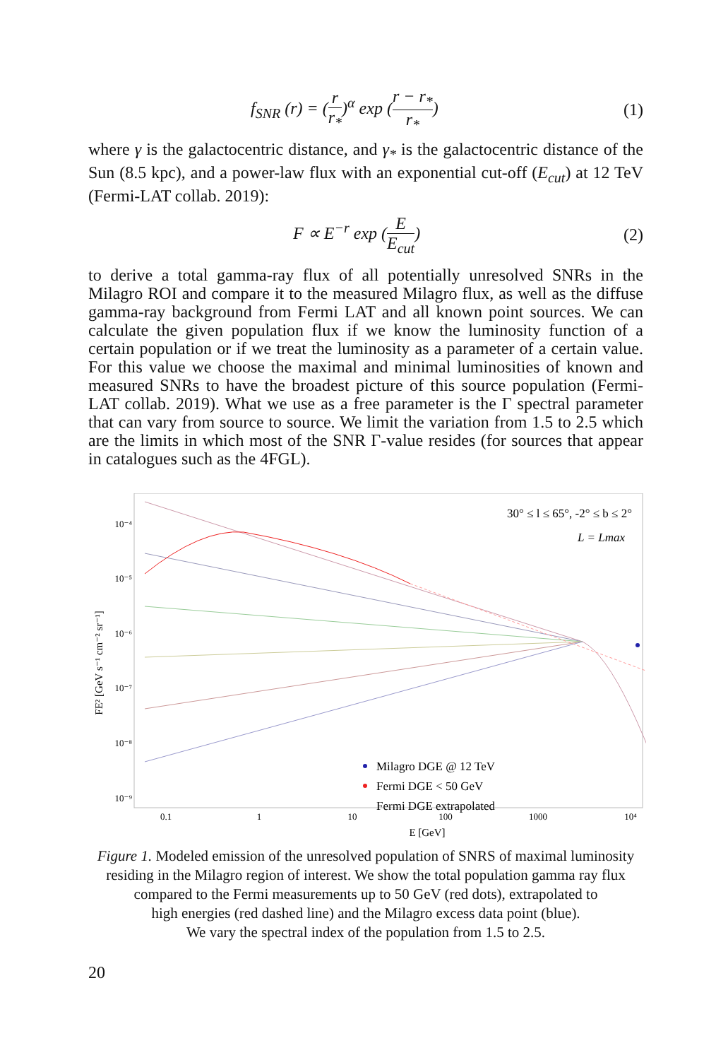f<sub>SNR</sub> (r) = (r r<sub>*</sub>)<sup>α</sup> exp (r − r<sub>*</sub> r<sub>*</sub>) (1)
where γ is the galactocentric distance, and γ<sub>*</sub> is the galactocentric distance of the Sun (8.5 kpc), and a power-law flux with an exponential cut-off (E<sub>cut</sub>) at 12 TeV (Fermi-LAT collab. 2019):
F ∝ E<sup>−r</sup> exp (E E<sub>cut</sub>) (2)
to derive a total gamma-ray flux of all potentially unresolved SNRs in the Milagro ROI and compare it to the measured Milagro flux, as well as the diffuse gamma-ray background from Fermi LAT and all known point sources. We can calculate the given population flux if we know the luminosity function of a certain population or if we treat the luminosity as a parameter of a certain value. For this value we choose the maximal and minimal luminosities of known and measured SNRs to have the broadest picture of this source population (Fermi-LAT collab. 2019). What we use as a free parameter is the Γ spectral parameter that can vary from source to source. We limit the variation from 1.5 to 2.5 which are the limits in which most of the SNR Γ-value resides (for sources that appear in catalogues such as the 4FGL).
FE² [GeV s⁻¹ cm⁻² sr⁻¹]
10⁻⁴
10⁻⁵
10⁻⁶
10⁻⁷
10⁻⁸
10⁻⁹
0.1
1
10
100
1000
10⁴
E [GeV]
30° ≤ l ≤ 65°, -2° ≤ b ≤ 2°
L = Lmax
Milagro DGE @ 12 TeV
Fermi DGE < 50 GeV
Fermi DGE extrapolated
Figure 1. Modeled emission of the unresolved population of SNRS of maximal luminosity residing in the Milagro region of interest. We show the total population gamma ray flux
compared to the Fermi measurements up to 50 GeV (red dots), extrapolated to
high energies (red dashed line) and the Milagro excess data point (blue).
We vary the spectral index of the population from 1.5 to 2.5.
20